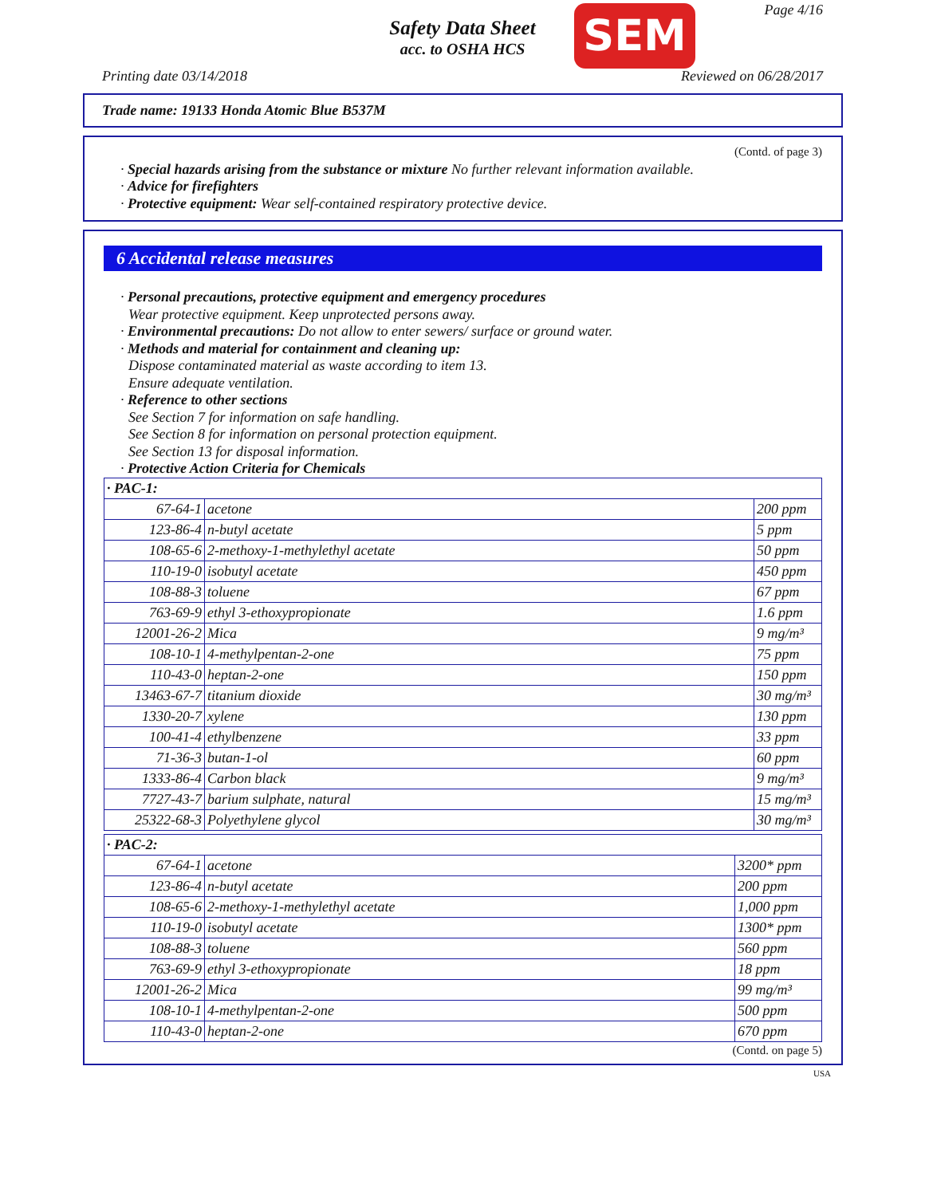Page 4/16
Safety Data Sheet
acc. to OSHA HCS
SEM
Printing date 03/14/2018 Reviewed on 06/28/2017
Trade name: 19133 Honda Atomic Blue B537M
(Contd. of page 3)
· Special hazards arising from the substance or mixture No further relevant information available.
· Advice for firefighters
· Protective equipment: Wear self-contained respiratory protective device.
6 Accidental release measures
· Personal precautions, protective equipment and emergency procedures
Wear protective equipment. Keep unprotected persons away.
· Environmental precautions: Do not allow to enter sewers/ surface or ground water.
· Methods and material for containment and cleaning up:
Dispose contaminated material as waste according to item 13.
Ensure adequate ventilation.
· Reference to other sections
See Section 7 for information on safe handling.
See Section 8 for information on personal protection equipment.
See Section 13 for disposal information.
· Protective Action Criteria for Chemicals
| · PAC-1: | | |
| 67-64-1 | acetone | 200 ppm |
| 123-86-4 | n-butyl acetate | 5 ppm |
| 108-65-6 | 2-methoxy-1-methylethyl acetate | 50 ppm |
| 110-19-0 | isobutyl acetate | 450 ppm |
| 108-88-3 | toluene | 67 ppm |
| 763-69-9 | ethyl 3-ethoxypropionate | 1.6 ppm |
| 12001-26-2 | Mica | 9 mg/m³ |
| 108-10-1 | 4-methylpentan-2-one | 75 ppm |
| 110-43-0 | heptan-2-one | 150 ppm |
| 13463-67-7 | titanium dioxide | 30 mg/m³ |
| 1330-20-7 | xylene | 130 ppm |
| 100-41-4 | ethylbenzene | 33 ppm |
| 71-36-3 | butan-1-ol | 60 ppm |
| 1333-86-4 | Carbon black | 9 mg/m³ |
| 7727-43-7 | barium sulphate, natural | 15 mg/m³ |
| 25322-68-3 | Polyethylene glycol | 30 mg/m³ |
| · PAC-2: | | |
| 67-64-1 | acetone | 3200* ppm |
| 123-86-4 | n-butyl acetate | 200 ppm |
| 108-65-6 | 2-methoxy-1-methylethyl acetate | 1,000 ppm |
| 110-19-0 | isobutyl acetate | 1300* ppm |
| 108-88-3 | toluene | 560 ppm |
| 763-69-9 | ethyl 3-ethoxypropionate | 18 ppm |
| 12001-26-2 | Mica | 99 mg/m³ |
| 108-10-1 | 4-methylpentan-2-one | 500 ppm |
| 110-43-0 | heptan-2-one | 670 ppm |
(Contd. on page 5)
USA